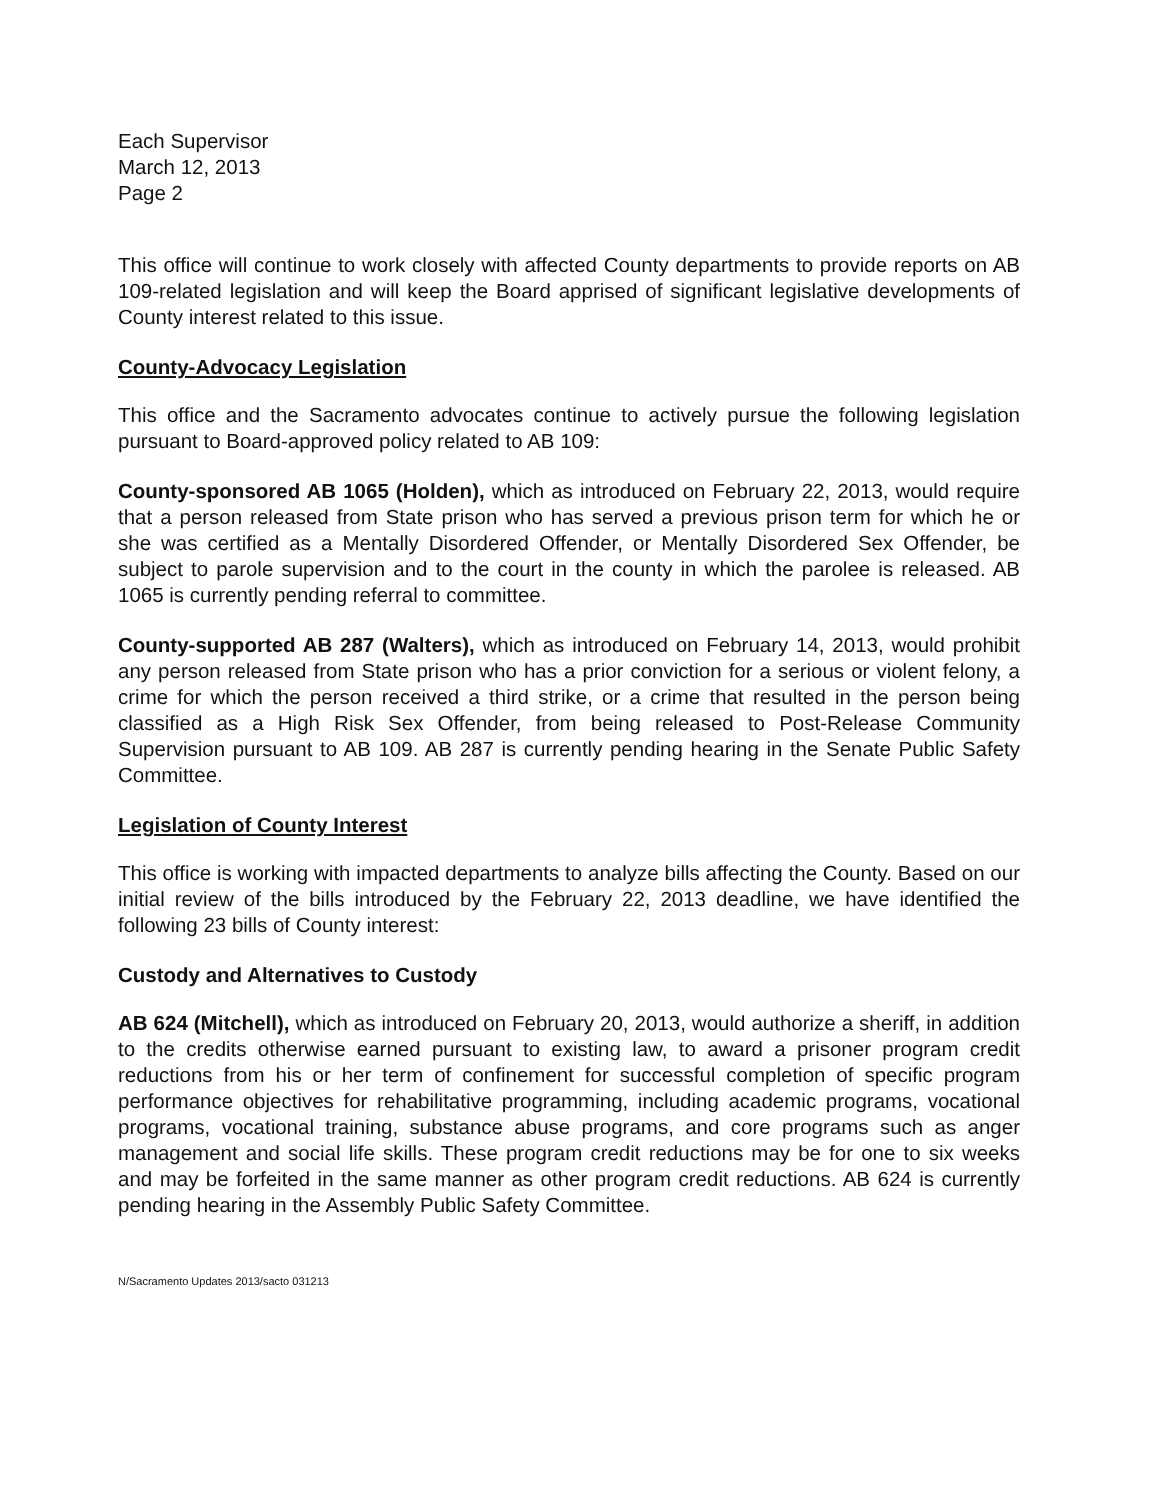Each Supervisor
March 12, 2013
Page 2
This office will continue to work closely with affected County departments to provide reports on AB 109-related legislation and will keep the Board apprised of significant legislative developments of County interest related to this issue.
County-Advocacy Legislation
This office and the Sacramento advocates continue to actively pursue the following legislation pursuant to Board-approved policy related to AB 109:
County-sponsored AB 1065 (Holden), which as introduced on February 22, 2013, would require that a person released from State prison who has served a previous prison term for which he or she was certified as a Mentally Disordered Offender, or Mentally Disordered Sex Offender, be subject to parole supervision and to the court in the county in which the parolee is released. AB 1065 is currently pending referral to committee.
County-supported AB 287 (Walters), which as introduced on February 14, 2013, would prohibit any person released from State prison who has a prior conviction for a serious or violent felony, a crime for which the person received a third strike, or a crime that resulted in the person being classified as a High Risk Sex Offender, from being released to Post-Release Community Supervision pursuant to AB 109. AB 287 is currently pending hearing in the Senate Public Safety Committee.
Legislation of County Interest
This office is working with impacted departments to analyze bills affecting the County. Based on our initial review of the bills introduced by the February 22, 2013 deadline, we have identified the following 23 bills of County interest:
Custody and Alternatives to Custody
AB 624 (Mitchell), which as introduced on February 20, 2013, would authorize a sheriff, in addition to the credits otherwise earned pursuant to existing law, to award a prisoner program credit reductions from his or her term of confinement for successful completion of specific program performance objectives for rehabilitative programming, including academic programs, vocational programs, vocational training, substance abuse programs, and core programs such as anger management and social life skills. These program credit reductions may be for one to six weeks and may be forfeited in the same manner as other program credit reductions. AB 624 is currently pending hearing in the Assembly Public Safety Committee.
N/Sacramento Updates 2013/sacto 031213